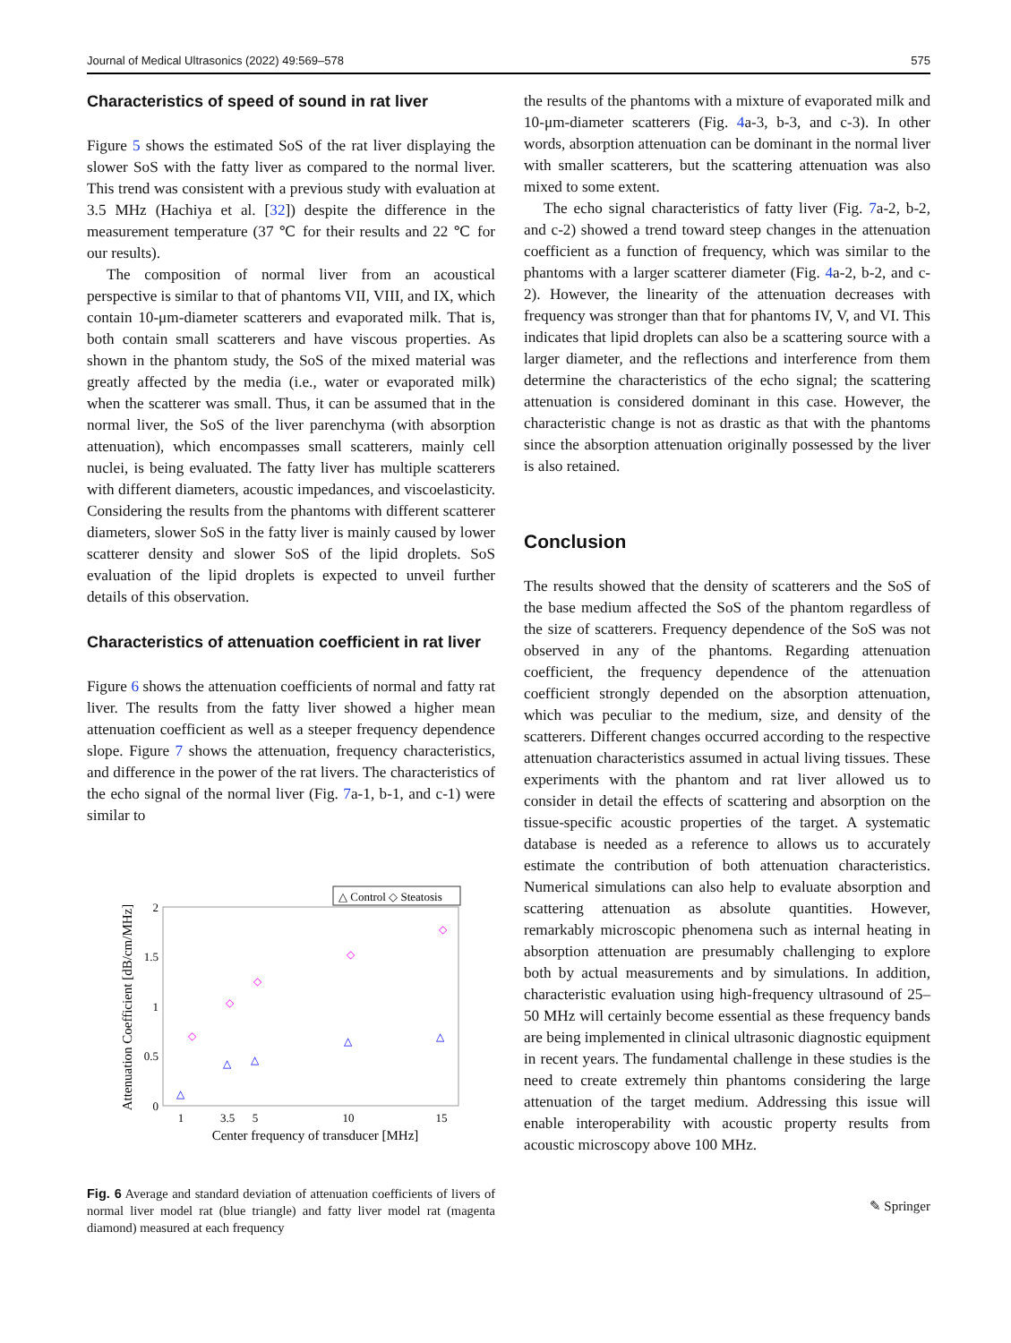Journal of Medical Ultrasonics (2022) 49:569–578 575
Characteristics of speed of sound in rat liver
Figure 5 shows the estimated SoS of the rat liver displaying the slower SoS with the fatty liver as compared to the normal liver. This trend was consistent with a previous study with evaluation at 3.5 MHz (Hachiya et al. [32]) despite the difference in the measurement temperature (37 ℃ for their results and 22 ℃ for our results).
The composition of normal liver from an acoustical perspective is similar to that of phantoms VII, VIII, and IX, which contain 10-μm-diameter scatterers and evaporated milk. That is, both contain small scatterers and have viscous properties. As shown in the phantom study, the SoS of the mixed material was greatly affected by the media (i.e., water or evaporated milk) when the scatterer was small. Thus, it can be assumed that in the normal liver, the SoS of the liver parenchyma (with absorption attenuation), which encompasses small scatterers, mainly cell nuclei, is being evaluated. The fatty liver has multiple scatterers with different diameters, acoustic impedances, and viscoelasticity. Considering the results from the phantoms with different scatterer diameters, slower SoS in the fatty liver is mainly caused by lower scatterer density and slower SoS of the lipid droplets. SoS evaluation of the lipid droplets is expected to unveil further details of this observation.
Characteristics of attenuation coefficient in rat liver
Figure 6 shows the attenuation coefficients of normal and fatty rat liver. The results from the fatty liver showed a higher mean attenuation coefficient as well as a steeper frequency dependence slope. Figure 7 shows the attenuation, frequency characteristics, and difference in the power of the rat livers. The characteristics of the echo signal of the normal liver (Fig. 7a-1, b-1, and c-1) were similar to
△ Control ◇ Steatosis
2
1.5
1
0.5
0
1
3.5
5
10
15
Center frequency of transducer [MHz]
Attenuation Coefficient [dB/cm/MHz]
△
△
△
△
△
◇
◇
◇
◇
◇
Fig. 6 Average and standard deviation of attenuation coefficients of livers of normal liver model rat (blue triangle) and fatty liver model rat (magenta diamond) measured at each frequency
the results of the phantoms with a mixture of evaporated milk and 10-μm-diameter scatterers (Fig. 4a-3, b-3, and c-3). In other words, absorption attenuation can be dominant in the normal liver with smaller scatterers, but the scattering attenuation was also mixed to some extent.
The echo signal characteristics of fatty liver (Fig. 7a-2, b-2, and c-2) showed a trend toward steep changes in the attenuation coefficient as a function of frequency, which was similar to the phantoms with a larger scatterer diameter (Fig. 4a-2, b-2, and c-2). However, the linearity of the attenuation decreases with frequency was stronger than that for phantoms IV, V, and VI. This indicates that lipid droplets can also be a scattering source with a larger diameter, and the reflections and interference from them determine the characteristics of the echo signal; the scattering attenuation is considered dominant in this case. However, the characteristic change is not as drastic as that with the phantoms since the absorption attenuation originally possessed by the liver is also retained.
Conclusion
The results showed that the density of scatterers and the SoS of the base medium affected the SoS of the phantom regardless of the size of scatterers. Frequency dependence of the SoS was not observed in any of the phantoms. Regarding attenuation coefficient, the frequency dependence of the attenuation coefficient strongly depended on the absorption attenuation, which was peculiar to the medium, size, and density of the scatterers. Different changes occurred according to the respective attenuation characteristics assumed in actual living tissues. These experiments with the phantom and rat liver allowed us to consider in detail the effects of scattering and absorption on the tissue-specific acoustic properties of the target. A systematic database is needed as a reference to allows us to accurately estimate the contribution of both attenuation characteristics. Numerical simulations can also help to evaluate absorption and scattering attenuation as absolute quantities. However, remarkably microscopic phenomena such as internal heating in absorption attenuation are presumably challenging to explore both by actual measurements and by simulations. In addition, characteristic evaluation using high-frequency ultrasound of 25–50 MHz will certainly become essential as these frequency bands are being implemented in clinical ultrasonic diagnostic equipment in recent years. The fundamental challenge in these studies is the need to create extremely thin phantoms considering the large attenuation of the target medium. Addressing this issue will enable interoperability with acoustic property results from acoustic microscopy above 100 MHz.
✎ Springer